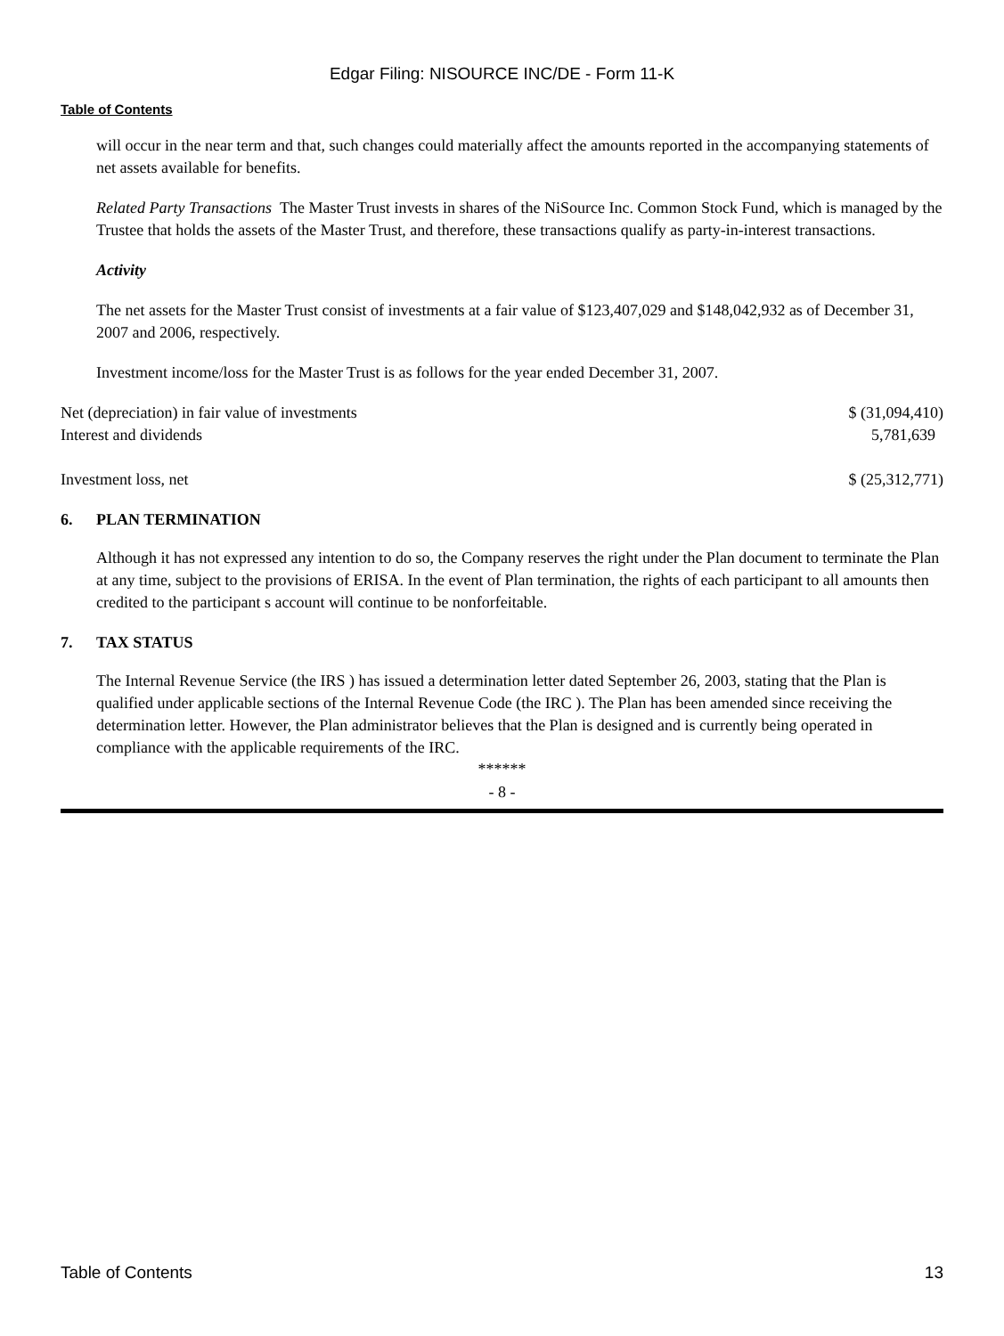Edgar Filing: NISOURCE INC/DE - Form 11-K
Table of Contents
will occur in the near term and that, such changes could materially affect the amounts reported in the accompanying statements of net assets available for benefits.
Related Party Transactions The Master Trust invests in shares of the NiSource Inc. Common Stock Fund, which is managed by the Trustee that holds the assets of the Master Trust, and therefore, these transactions qualify as party-in-interest transactions.
Activity
The net assets for the Master Trust consist of investments at a fair value of $123,407,029 and $148,042,932 as of December 31, 2007 and 2006, respectively.
Investment income/loss for the Master Trust is as follows for the year ended December 31, 2007.
| Net (depreciation) in fair value of investments | $ (31,094,410) |
| Interest and dividends | 5,781,639 |
| Investment loss, net | $ (25,312,771) |
6. PLAN TERMINATION
Although it has not expressed any intention to do so, the Company reserves the right under the Plan document to terminate the Plan at any time, subject to the provisions of ERISA. In the event of Plan termination, the rights of each participant to all amounts then credited to the participant s account will continue to be nonforfeitable.
7. TAX STATUS
The Internal Revenue Service (the IRS ) has issued a determination letter dated September 26, 2003, stating that the Plan is qualified under applicable sections of the Internal Revenue Code (the IRC ). The Plan has been amended since receiving the determination letter. However, the Plan administrator believes that the Plan is designed and is currently being operated in compliance with the applicable requirements of the IRC.
******
- 8 -
Table of Contents 13